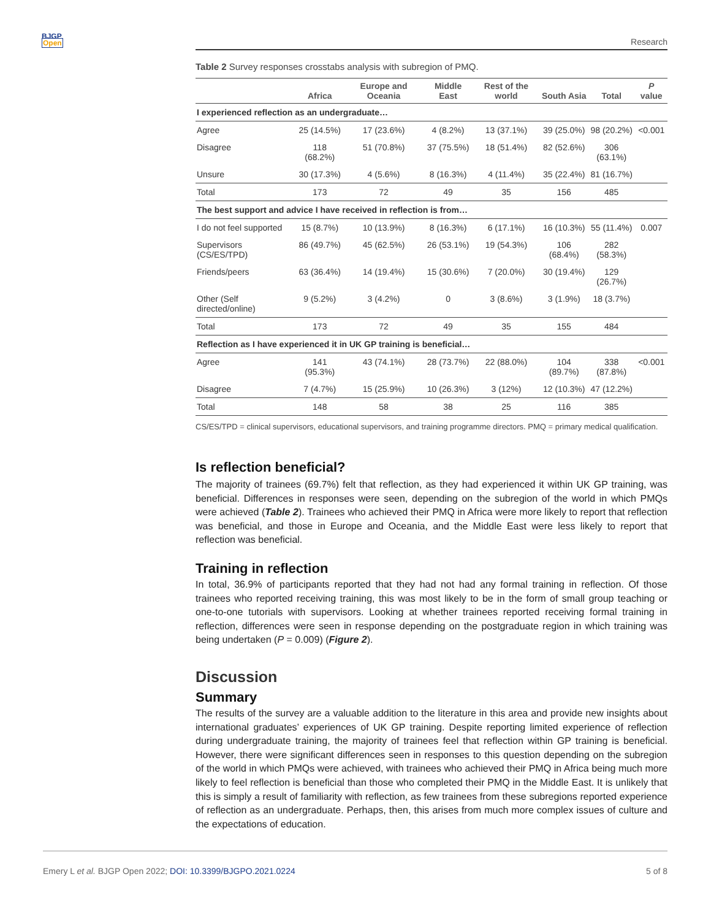BJGP
Open
Research
Table 2 Survey responses crosstabs analysis with subregion of PMQ.
| | Africa | Europe and Oceania | Middle East | Rest of the world | South Asia | Total | P value |
| --- | --- | --- | --- | --- | --- | --- | --- |
| I experienced reflection as an undergraduate… | | | | | | | |
| Agree | 25 (14.5%) | 17 (23.6%) | 4 (8.2%) | 13 (37.1%) | 39 (25.0%) | 98 (20.2%) | <0.001 |
| Disagree | 118 (68.2%) | 51 (70.8%) | 37 (75.5%) | 18 (51.4%) | 82 (52.6%) | 306 (63.1%) | |
| Unsure | 30 (17.3%) | 4 (5.6%) | 8 (16.3%) | 4 (11.4%) | 35 (22.4%) | 81 (16.7%) | |
| Total | 173 | 72 | 49 | 35 | 156 | 485 | |
| The best support and advice I have received in reflection is from… | | | | | | | |
| I do not feel supported | 15 (8.7%) | 10 (13.9%) | 8 (16.3%) | 6 (17.1%) | 16 (10.3%) | 55 (11.4%) | 0.007 |
| Supervisors (CS/ES/TPD) | 86 (49.7%) | 45 (62.5%) | 26 (53.1%) | 19 (54.3%) | 106 (68.4%) | 282 (58.3%) | |
| Friends/peers | 63 (36.4%) | 14 (19.4%) | 15 (30.6%) | 7 (20.0%) | 30 (19.4%) | 129 (26.7%) | |
| Other (Self directed/online) | 9 (5.2%) | 3 (4.2%) | 0 | 3 (8.6%) | 3 (1.9%) | 18 (3.7%) | |
| Total | 173 | 72 | 49 | 35 | 155 | 484 | |
| Reflection as I have experienced it in UK GP training is beneficial… | | | | | | | |
| Agree | 141 (95.3%) | 43 (74.1%) | 28 (73.7%) | 22 (88.0%) | 104 (89.7%) | 338 (87.8%) | <0.001 |
| Disagree | 7 (4.7%) | 15 (25.9%) | 10 (26.3%) | 3 (12%) | 12 (10.3%) | 47 (12.2%) | |
| Total | 148 | 58 | 38 | 25 | 116 | 385 | |
CS/ES/TPD = clinical supervisors, educational supervisors, and training programme directors. PMQ = primary medical qualification.
Is reflection beneficial?
The majority of trainees (69.7%) felt that reflection, as they had experienced it within UK GP training, was beneficial. Differences in responses were seen, depending on the subregion of the world in which PMQs were achieved (Table 2). Trainees who achieved their PMQ in Africa were more likely to report that reflection was beneficial, and those in Europe and Oceania, and the Middle East were less likely to report that reflection was beneficial.
Training in reflection
In total, 36.9% of participants reported that they had not had any formal training in reflection. Of those trainees who reported receiving training, this was most likely to be in the form of small group teaching or one-to-one tutorials with supervisors. Looking at whether trainees reported receiving formal training in reflection, differences were seen in response depending on the postgraduate region in which training was being undertaken (P = 0.009) (Figure 2).
Discussion
Summary
The results of the survey are a valuable addition to the literature in this area and provide new insights about international graduates’ experiences of UK GP training. Despite reporting limited experience of reflection during undergraduate training, the majority of trainees feel that reflection within GP training is beneficial. However, there were significant differences seen in responses to this question depending on the subregion of the world in which PMQs were achieved, with trainees who achieved their PMQ in Africa being much more likely to feel reflection is beneficial than those who completed their PMQ in the Middle East. It is unlikely that this is simply a result of familiarity with reflection, as few trainees from these subregions reported experience of reflection as an undergraduate. Perhaps, then, this arises from much more complex issues of culture and the expectations of education.
Emery L et al. BJGP Open 2022; DOI: 10.3399/BJGPO.2021.0224 5 of 8